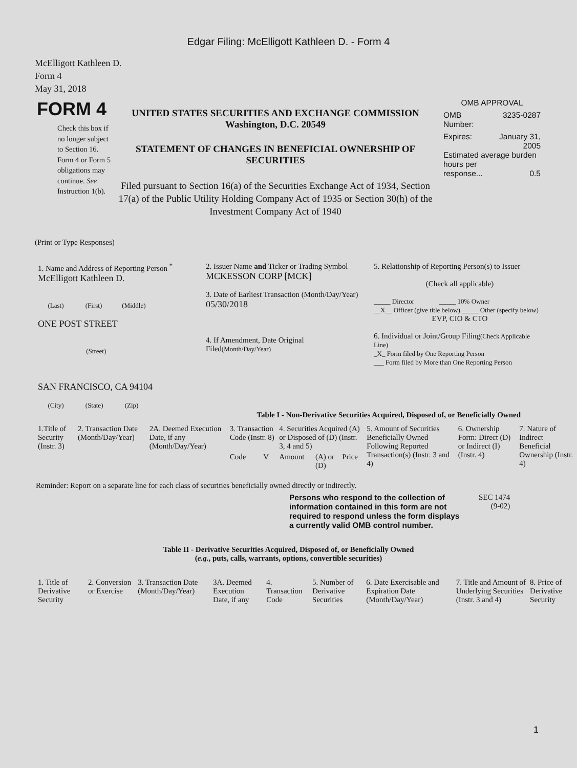Edgar Filing: McElligott Kathleen D. - Form 4
McElligott Kathleen D.
Form 4
May 31, 2018
FORM 4
Check this box if no longer subject to Section 16. Form 4 or Form 5 obligations may continue. See Instruction 1(b).
UNITED STATES SECURITIES AND EXCHANGE COMMISSION
Washington, D.C. 20549
STATEMENT OF CHANGES IN BENEFICIAL OWNERSHIP OF SECURITIES
Filed pursuant to Section 16(a) of the Securities Exchange Act of 1934, Section 17(a) of the Public Utility Holding Company Act of 1935 or Section 30(h) of the Investment Company Act of 1940
OMB APPROVAL
OMB
Number: 3235-0287
Expires: January 31,
2005
Estimated average burden hours per
response... 0.5
(Print or Type Responses)
| 1. Name and Address of Reporting Person <sup>*</sup> McElligott Kathleen D. (Last) (First) (Middle) ONE POST STREET (Street) SAN FRANCISCO, CA 94104 (City) (State) (Zip) | 2. Issuer Name and Ticker or Trading Symbol MCKESSON CORP [MCK] 3. Date of Earliest Transaction (Month/Day/Year) 05/30/2018 4. If Amendment, Date Original Filed (Month/Day/Year) | 5. Relationship of Reporting Person(s) to Issuer (Check all applicable) _____ Director _____ 10% Owner __X__ Officer (give title below) _____ Other (specify below) EVP, CIO & CTO 6. Individual or Joint/Group Filing (Check Applicable Line) _X_ Form filed by One Reporting Person ___ Form filed by More than One Reporting Person |
Table I - Non-Derivative Securities Acquired, Disposed of, or Beneficially Owned
| 1.Title of Security (Instr. 3) | 2. Transaction Date (Month/Day/Year) | 2A. Deemed Execution Date, if any (Month/Day/Year) | 3. Transaction Code (Instr. 8) | | 4. Securities Acquired (A) or Disposed of (D) (Instr. 3, 4 and 5) | | | 5. Amount of Securities Beneficially Owned Following Reported Transaction(s) (Instr. 3 and 4) | 6. Ownership Form: Direct (D) or Indirect (I) (Instr. 4) | 7. Nature of Indirect Beneficial Ownership (Instr. 4) |
| --- | --- | --- | --- | --- | --- | --- | --- | --- | --- | --- |
| | | | Code | V | Amount | (A) or (D) | Price | | | |
Reminder: Report on a separate line for each class of securities beneficially owned directly or indirectly.
Persons who respond to the collection of information contained in this form are not required to respond unless the form displays a currently valid OMB control number.
SEC 1474
(9-02)
Table II - Derivative Securities Acquired, Disposed of, or Beneficially Owned
(e.g., puts, calls, warrants, options, convertible securities)
| 1. Title of Derivative Security | 2. Conversion or Exercise | 3. Transaction Date (Month/Day/Year) | 3A. Deemed Execution Date, if any | 4. Transaction Code | 5. Number of Derivative Securities | 6. Date Exercisable and Expiration Date (Month/Day/Year) | 7. Title and Amount of Underlying Securities (Instr. 3 and 4) | 8. Price of Derivative Security |
| --- | --- | --- | --- | --- | --- | --- | --- | --- |
1